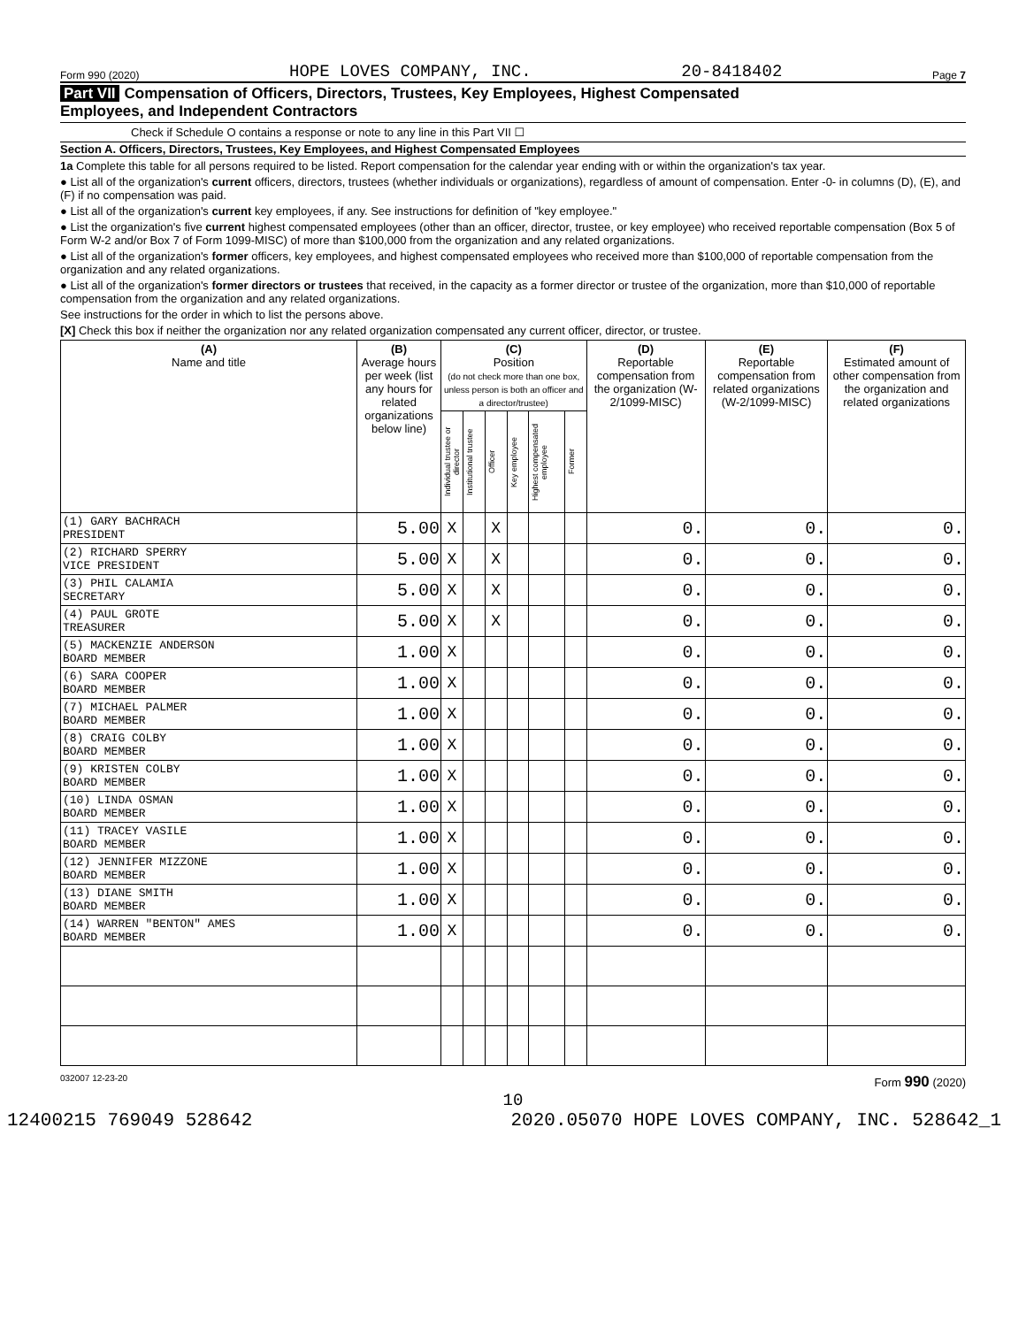Form 990 (2020) HOPE LOVES COMPANY, INC. 20-8418402 Page 7
Part VII Compensation of Officers, Directors, Trustees, Key Employees, Highest Compensated
Employees, and Independent Contractors
Check if Schedule O contains a response or note to any line in this Part VII ☐
Section A. Officers, Directors, Trustees, Key Employees, and Highest Compensated Employees
1a Complete this table for all persons required to be listed. Report compensation for the calendar year ending with or within the organization's tax year.
● List all of the organization's current officers, directors, trustees (whether individuals or organizations), regardless of amount of compensation. Enter -0- in columns (D), (E), and (F) if no compensation was paid.
● List all of the organization's current key employees, if any. See instructions for definition of "key employee."
● List the organization's five current highest compensated employees (other than an officer, director, trustee, or key employee) who received reportable compensation (Box 5 of Form W-2 and/or Box 7 of Form 1099-MISC) of more than $100,000 from the organization and any related organizations.
● List all of the organization's former officers, key employees, and highest compensated employees who received more than $100,000 of reportable compensation from the organization and any related organizations.
● List all of the organization's former directors or trustees that received, in the capacity as a former director or trustee of the organization, more than $10,000 of reportable compensation from the organization and any related organizations.
See instructions for the order in which to list the persons above.
[X] Check this box if neither the organization nor any related organization compensated any current officer, director, or trustee.
| (A) Name and title | (B) Average hours per week (list any hours for related organizations below line) | (C) Position (do not check more than one box, unless person is both an officer and a director/trustee) | | | | | | (D) Reportable compensation from the organization (W-2/1099-MISC) | (E) Reportable compensation from related organizations (W-2/1099-MISC) | (F) Estimated amount of other compensation from the organization and related organizations |
| --- | --- | --- | --- | --- | --- | --- | --- | --- | --- | --- |
| | | Individual trustee or director | Institutional trustee | Officer | Key employee | Highest compensated employee | Former | | | |
| (1) GARY BACHRACH PRESIDENT | 5.00 | X | | X | | | | 0. | 0. | 0. |
| (2) RICHARD SPERRY VICE PRESIDENT | 5.00 | X | | X | | | | 0. | 0. | 0. |
| (3) PHIL CALAMIA SECRETARY | 5.00 | X | | X | | | | 0. | 0. | 0. |
| (4) PAUL GROTE TREASURER | 5.00 | X | | X | | | | 0. | 0. | 0. |
| (5) MACKENZIE ANDERSON BOARD MEMBER | 1.00 | X | | | | | | 0. | 0. | 0. |
| (6) SARA COOPER BOARD MEMBER | 1.00 | X | | | | | | 0. | 0. | 0. |
| (7) MICHAEL PALMER BOARD MEMBER | 1.00 | X | | | | | | 0. | 0. | 0. |
| (8) CRAIG COLBY BOARD MEMBER | 1.00 | X | | | | | | 0. | 0. | 0. |
| (9) KRISTEN COLBY BOARD MEMBER | 1.00 | X | | | | | | 0. | 0. | 0. |
| (10) LINDA OSMAN BOARD MEMBER | 1.00 | X | | | | | | 0. | 0. | 0. |
| (11) TRACEY VASILE BOARD MEMBER | 1.00 | X | | | | | | 0. | 0. | 0. |
| (12) JENNIFER MIZZONE BOARD MEMBER | 1.00 | X | | | | | | 0. | 0. | 0. |
| (13) DIANE SMITH BOARD MEMBER | 1.00 | X | | | | | | 0. | 0. | 0. |
| (14) WARREN "BENTON" AMES BOARD MEMBER | 1.00 | X | | | | | | 0. | 0. | 0. |
032007 12-23-20 Form 990 (2020)
10
12400215 769049 528642 2020.05070 HOPE LOVES COMPANY, INC. 528642_1